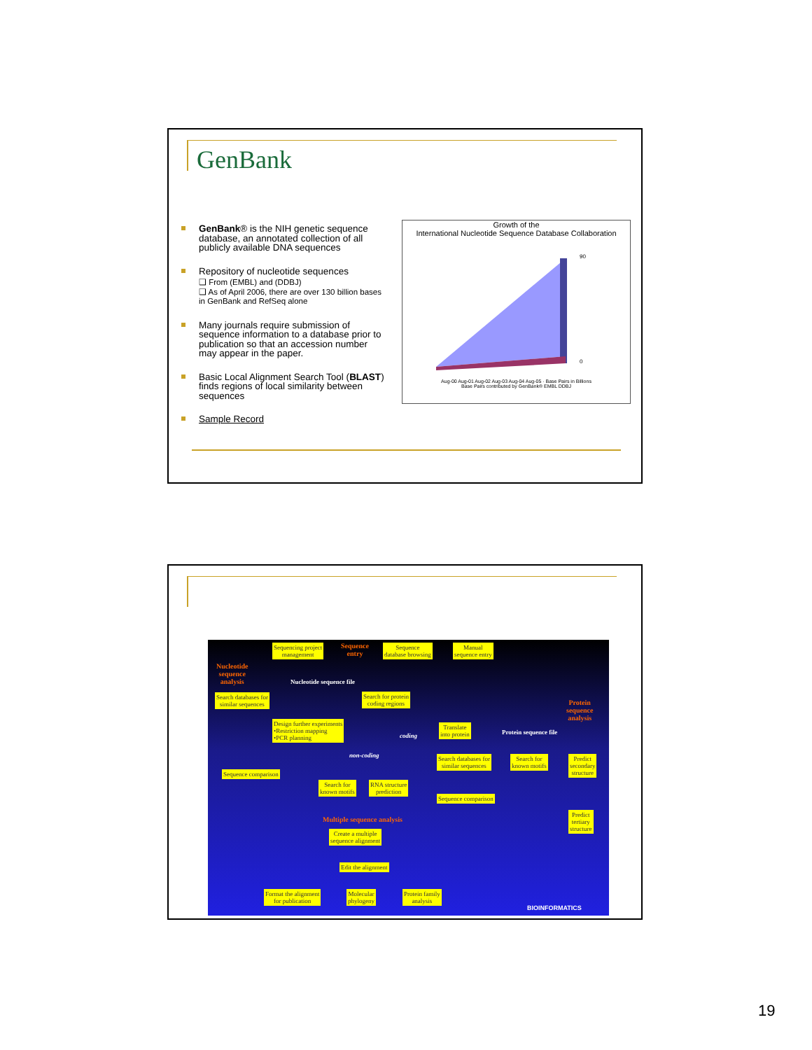GenBank
GenBank® is the NIH genetic sequence database, an annotated collection of all publicly available DNA sequences
Repository of nucleotide sequences
❑ From (EMBL) and (DDBJ)
❑ As of April 2006, there are over 130 billion bases in GenBank and RefSeq alone
Many journals require submission of sequence information to a database prior to publication so that an accession number may appear in the paper.
Basic Local Alignment Search Tool (BLAST) finds regions of local similarity between sequences
Sample Record
Growth of the
International Nucleotide Sequence Database Collaboration
90
0
Aug-00 Aug-01 Aug-02 Aug-03 Aug-04 Aug-05 · Base Pairs in Billions
Base Pairs contributed by GenBank® EMBL DDBJ
Sequencing project
management
Sequence
entry
Sequence
database browsing
Manual
sequence entry
Nucleotide
sequence
analysis
Nucleotide sequence file
Search databases for
similar sequences
Search for protein
coding regions
Protein
sequence
analysis
Design further experiments
•Restriction mapping
•PCR planning
coding
Translate
into protein
Protein sequence file
non-coding
Search databases for
similar sequences
Search for
known motifs
Predict
secondary
structure
Sequence comparison
Search for
known motifs
RNA structure
prediction
Sequence comparison
Predict
tertiary
structure
Multiple sequence analysis
Create a multiple
sequence alignment
Edit the alignment
Format the alignment
for publication
Molecular
phylogeny
Protein family
analysis
BIOINFORMATICS
19